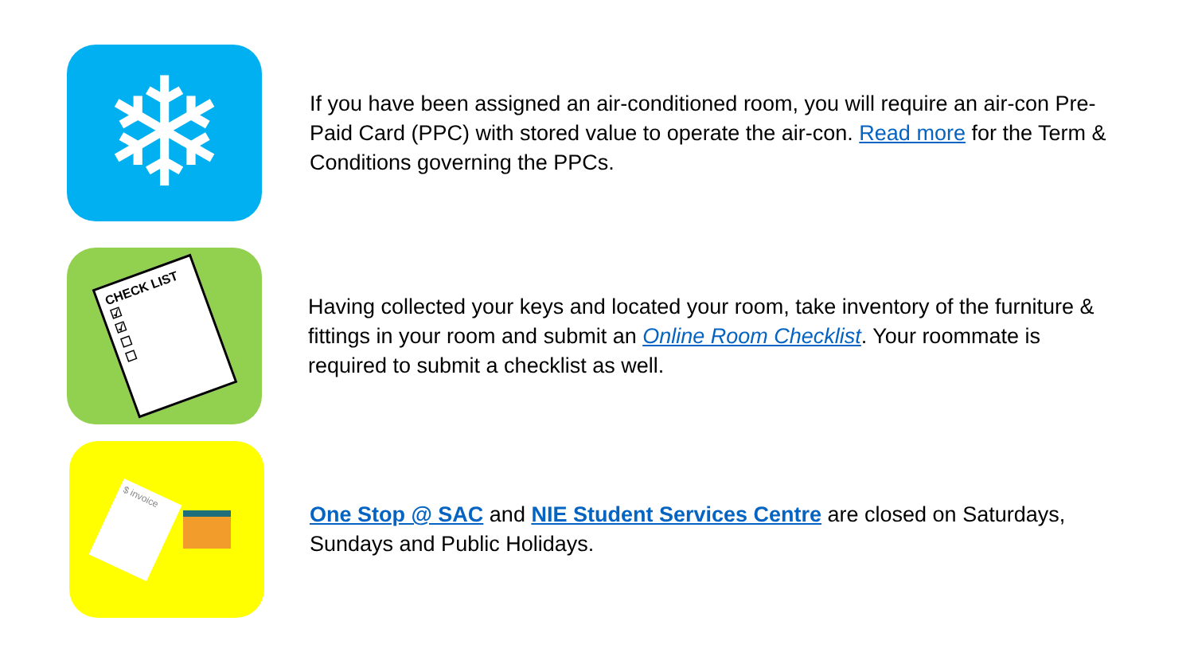❄
If you have been assigned an air-conditioned room, you will require an air-con Pre-Paid Card (PPC) with stored value to operate the air-con. Read more for the Term & Conditions governing the PPCs.
CHECK LIST
☑
☑
☐
☐
Having collected your keys and located your room, take inventory of the furniture & fittings in your room and submit an Online Room Checklist. Your roommate is required to submit a checklist as well.
$ invoice
One Stop @ SAC and NIE Student Services Centre are closed on Saturdays, Sundays and Public Holidays.